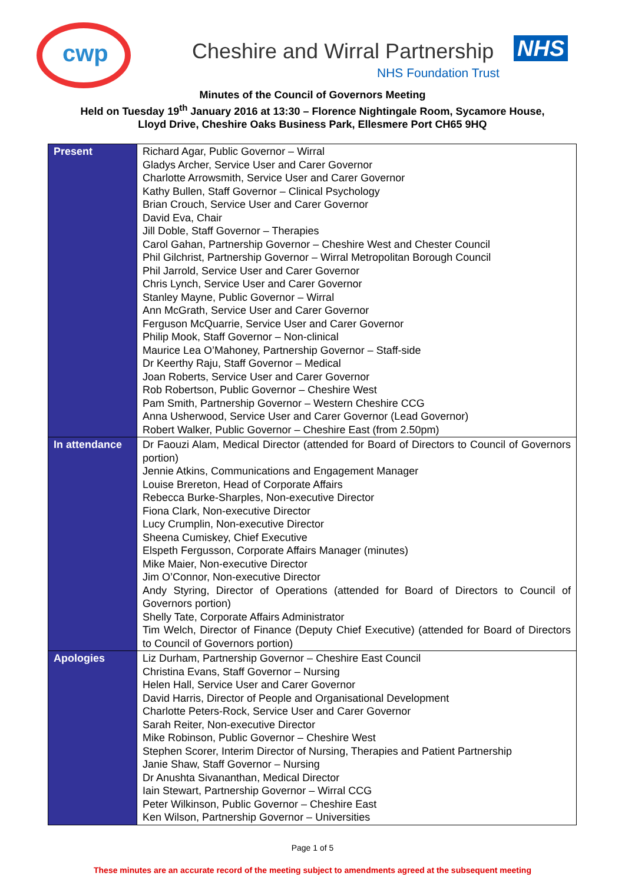cwp
Cheshire and Wirral Partnership
NHS
NHS Foundation Trust
Minutes of the Council of Governors Meeting
Held on Tuesday 19<sup>th</sup> January 2016 at 13:30 – Florence Nightingale Room, Sycamore House,
Lloyd Drive, Cheshire Oaks Business Park, Ellesmere Port CH65 9HQ
| Present | Richard Agar, Public Governor – Wirral Gladys Archer, Service User and Carer Governor Charlotte Arrowsmith, Service User and Carer Governor Kathy Bullen, Staff Governor – Clinical Psychology Brian Crouch, Service User and Carer Governor David Eva, Chair Jill Doble, Staff Governor – Therapies Carol Gahan, Partnership Governor – Cheshire West and Chester Council Phil Gilchrist, Partnership Governor – Wirral Metropolitan Borough Council Phil Jarrold, Service User and Carer Governor Chris Lynch, Service User and Carer Governor Stanley Mayne, Public Governor – Wirral Ann McGrath, Service User and Carer Governor Ferguson McQuarrie, Service User and Carer Governor Philip Mook, Staff Governor – Non-clinical Maurice Lea O’Mahoney, Partnership Governor – Staff-side Dr Keerthy Raju, Staff Governor – Medical Joan Roberts, Service User and Carer Governor Rob Robertson, Public Governor – Cheshire West Pam Smith, Partnership Governor – Western Cheshire CCG Anna Usherwood, Service User and Carer Governor (Lead Governor) Robert Walker, Public Governor – Cheshire East (from 2.50pm) |
| In attendance | Dr Faouzi Alam, Medical Director (attended for Board of Directors to Council of Governors portion) Jennie Atkins, Communications and Engagement Manager Louise Brereton, Head of Corporate Affairs Rebecca Burke-Sharples, Non-executive Director Fiona Clark, Non-executive Director Lucy Crumplin, Non-executive Director Sheena Cumiskey, Chief Executive Elspeth Fergusson, Corporate Affairs Manager (minutes) Mike Maier, Non-executive Director Jim O’Connor, Non-executive Director Andy Styring, Director of Operations (attended for Board of Directors to Council of Governors portion) Shelly Tate, Corporate Affairs Administrator Tim Welch, Director of Finance (Deputy Chief Executive) (attended for Board of Directors to Council of Governors portion) |
| Apologies | Liz Durham, Partnership Governor – Cheshire East Council Christina Evans, Staff Governor – Nursing Helen Hall, Service User and Carer Governor David Harris, Director of People and Organisational Development Charlotte Peters-Rock, Service User and Carer Governor Sarah Reiter, Non-executive Director Mike Robinson, Public Governor – Cheshire West Stephen Scorer, Interim Director of Nursing, Therapies and Patient Partnership Janie Shaw, Staff Governor – Nursing Dr Anushta Sivananthan, Medical Director Iain Stewart, Partnership Governor – Wirral CCG Peter Wilkinson, Public Governor – Cheshire East Ken Wilson, Partnership Governor – Universities |
Page 1 of 5
These minutes are an accurate record of the meeting subject to amendments agreed at the subsequent meeting